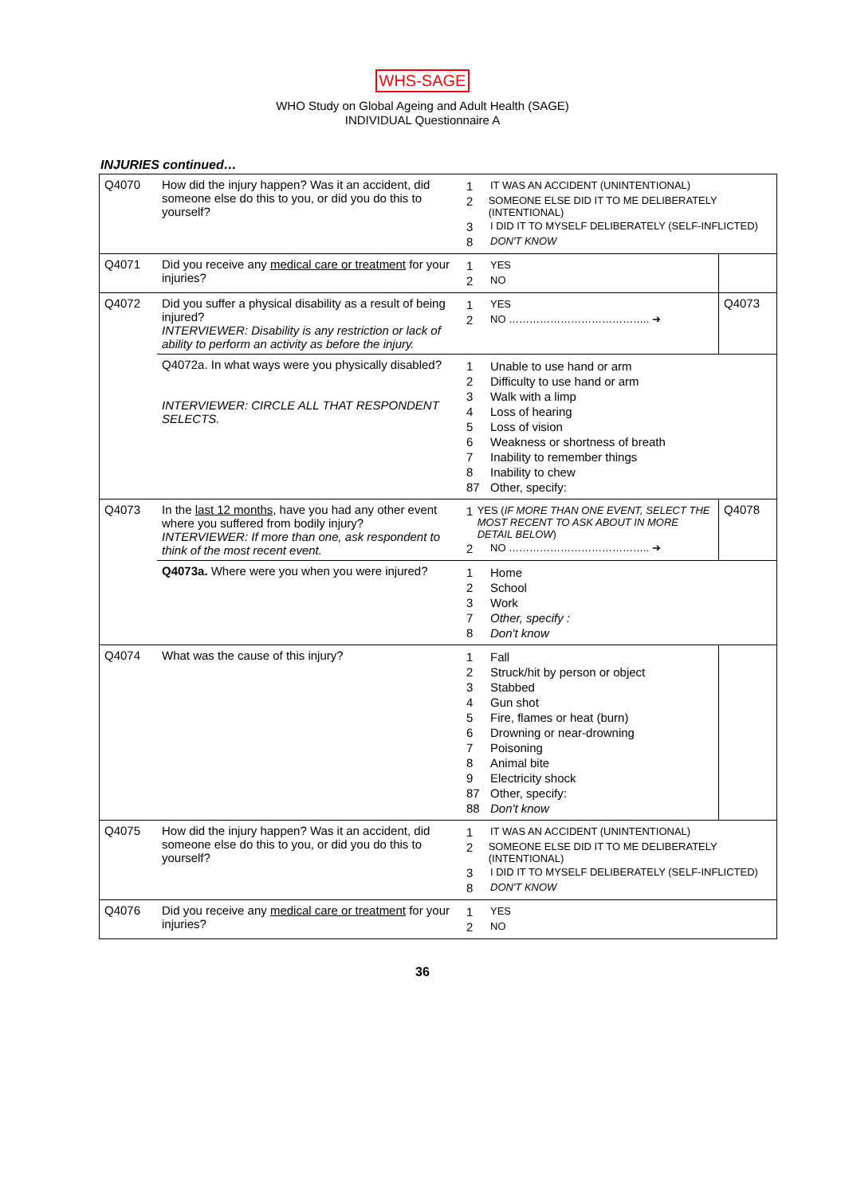WHS-SAGE
WHO Study on Global Ageing and Adult Health (SAGE)
INDIVIDUAL Questionnaire A
INJURIES continued…
| Q4070 | How did the injury happen? Was it an accident, did someone else do this to you, or did you do this to yourself? | 1 IT WAS AN ACCIDENT (UNINTENTIONAL) 2 SOMEONE ELSE DID IT TO ME DELIBERATELY (INTENTIONAL) 3 I DID IT TO MYSELF DELIBERATELY (SELF-INFLICTED) 8 DON'T KNOW | |
| Q4071 | Did you receive any medical care or treatment for your injuries? | 1 YES 2 NO | |
| Q4072 | Did you suffer a physical disability as a result of being injured? INTERVIEWER: Disability is any restriction or lack of ability to perform an activity as before the injury. | 1 YES 2 NO ………………………………….. ➔ | Q4073 |
| | Q4072a. In what ways were you physically disabled? INTERVIEWER: CIRCLE ALL THAT RESPONDENT SELECTS. | 1 Unable to use hand or arm 2 Difficulty to use hand or arm 3 Walk with a limp 4 Loss of hearing 5 Loss of vision 6 Weakness or shortness of breath 7 Inability to remember things 8 Inability to chew 87 Other, specify: | |
| Q4073 | In the last 12 months , have you had any other event where you suffered from bodily injury? INTERVIEWER: If more than one, ask respondent to think of the most recent event. | 1 YES ( IF MORE THAN ONE EVENT, SELECT THE MOST RECENT TO ASK ABOUT IN MORE DETAIL BELOW ) 2 NO ………………………………….. ➔ | Q4078 |
| | Q4073a. Where were you when you were injured? | 1 Home 2 School 3 Work 7 Other, specify : 8 Don't know | |
| Q4074 | What was the cause of this injury? | 1 Fall 2 Struck/hit by person or object 3 Stabbed 4 Gun shot 5 Fire, flames or heat (burn) 6 Drowning or near-drowning 7 Poisoning 8 Animal bite 9 Electricity shock 87 Other, specify: 88 Don't know | |
| Q4075 | How did the injury happen? Was it an accident, did someone else do this to you, or did you do this to yourself? | 1 IT WAS AN ACCIDENT (UNINTENTIONAL) 2 SOMEONE ELSE DID IT TO ME DELIBERATELY (INTENTIONAL) 3 I DID IT TO MYSELF DELIBERATELY (SELF-INFLICTED) 8 DON'T KNOW | |
| Q4076 | Did you receive any medical care or treatment for your injuries? | 1 YES 2 NO | |
36